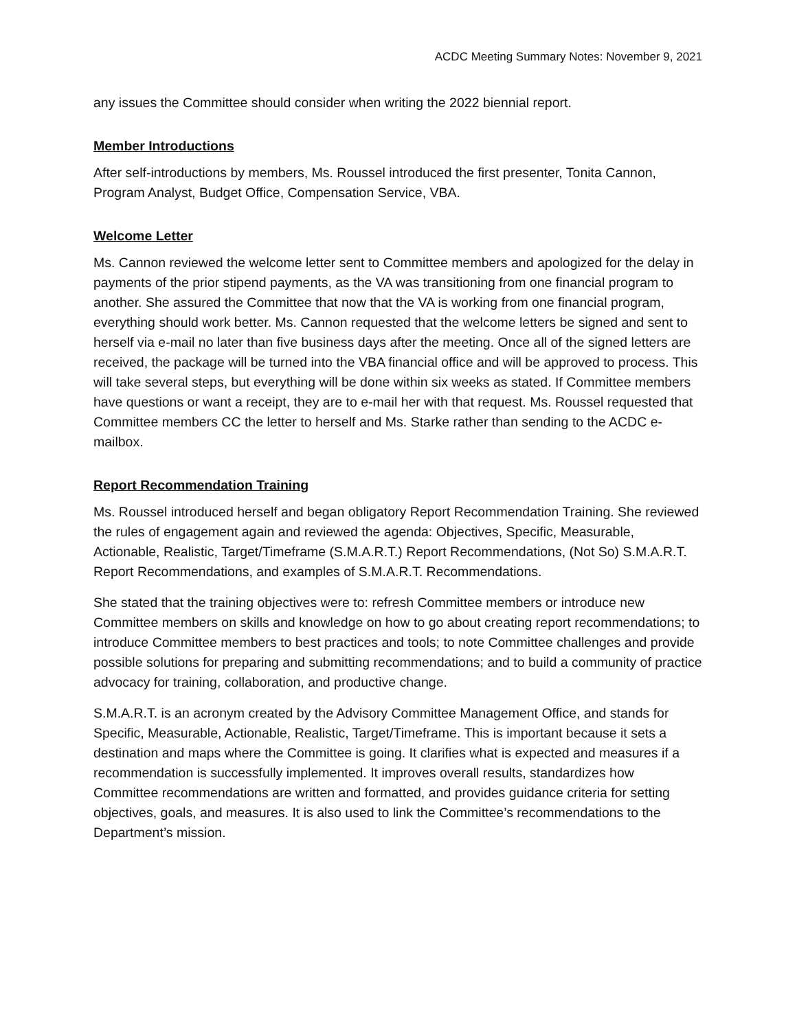ACDC Meeting Summary Notes: November 9, 2021
any issues the Committee should consider when writing the 2022 biennial report.
Member Introductions
After self-introductions by members, Ms. Roussel introduced the first presenter, Tonita Cannon, Program Analyst, Budget Office, Compensation Service, VBA.
Welcome Letter
Ms. Cannon reviewed the welcome letter sent to Committee members and apologized for the delay in payments of the prior stipend payments, as the VA was transitioning from one financial program to another. She assured the Committee that now that the VA is working from one financial program, everything should work better. Ms. Cannon requested that the welcome letters be signed and sent to herself via e-mail no later than five business days after the meeting. Once all of the signed letters are received, the package will be turned into the VBA financial office and will be approved to process. This will take several steps, but everything will be done within six weeks as stated. If Committee members have questions or want a receipt, they are to e-mail her with that request. Ms. Roussel requested that Committee members CC the letter to herself and Ms. Starke rather than sending to the ACDC e-mailbox.
Report Recommendation Training
Ms. Roussel introduced herself and began obligatory Report Recommendation Training. She reviewed the rules of engagement again and reviewed the agenda: Objectives, Specific, Measurable, Actionable, Realistic, Target/Timeframe (S.M.A.R.T.) Report Recommendations, (Not So) S.M.A.R.T. Report Recommendations, and examples of S.M.A.R.T. Recommendations.
She stated that the training objectives were to: refresh Committee members or introduce new Committee members on skills and knowledge on how to go about creating report recommendations; to introduce Committee members to best practices and tools; to note Committee challenges and provide possible solutions for preparing and submitting recommendations; and to build a community of practice advocacy for training, collaboration, and productive change.
S.M.A.R.T. is an acronym created by the Advisory Committee Management Office, and stands for Specific, Measurable, Actionable, Realistic, Target/Timeframe. This is important because it sets a destination and maps where the Committee is going. It clarifies what is expected and measures if a recommendation is successfully implemented. It improves overall results, standardizes how Committee recommendations are written and formatted, and provides guidance criteria for setting objectives, goals, and measures. It is also used to link the Committee’s recommendations to the Department’s mission.